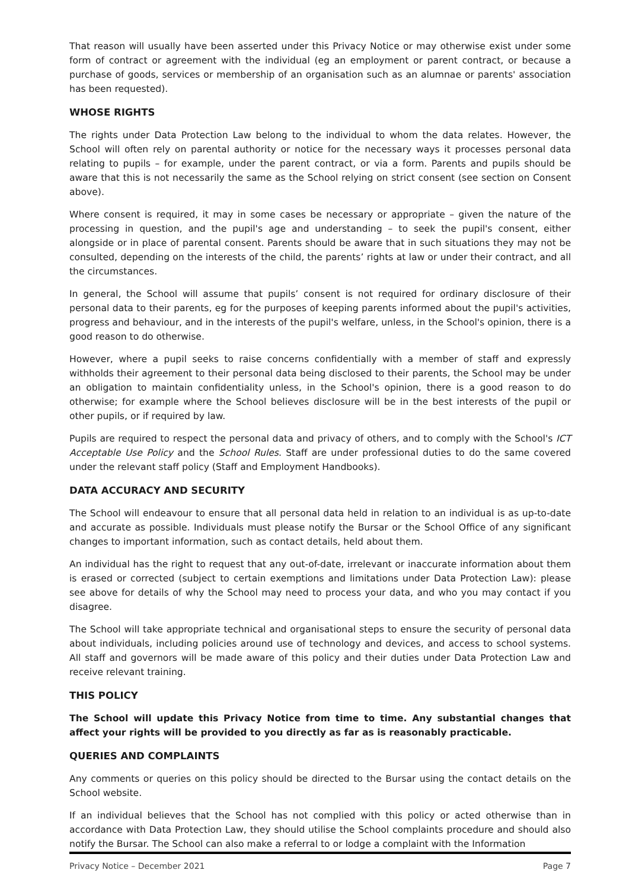That reason will usually have been asserted under this Privacy Notice or may otherwise exist under some form of contract or agreement with the individual (eg an employment or parent contract, or because a purchase of goods, services or membership of an organisation such as an alumnae or parents' association has been requested).
WHOSE RIGHTS
The rights under Data Protection Law belong to the individual to whom the data relates. However, the School will often rely on parental authority or notice for the necessary ways it processes personal data relating to pupils – for example, under the parent contract, or via a form. Parents and pupils should be aware that this is not necessarily the same as the School relying on strict consent (see section on Consent above).
Where consent is required, it may in some cases be necessary or appropriate – given the nature of the processing in question, and the pupil's age and understanding – to seek the pupil's consent, either alongside or in place of parental consent. Parents should be aware that in such situations they may not be consulted, depending on the interests of the child, the parents’ rights at law or under their contract, and all the circumstances.
In general, the School will assume that pupils’ consent is not required for ordinary disclosure of their personal data to their parents, eg for the purposes of keeping parents informed about the pupil's activities, progress and behaviour, and in the interests of the pupil's welfare, unless, in the School's opinion, there is a good reason to do otherwise.
However, where a pupil seeks to raise concerns confidentially with a member of staff and expressly withholds their agreement to their personal data being disclosed to their parents, the School may be under an obligation to maintain confidentiality unless, in the School's opinion, there is a good reason to do otherwise; for example where the School believes disclosure will be in the best interests of the pupil or other pupils, or if required by law.
Pupils are required to respect the personal data and privacy of others, and to comply with the School's ICT Acceptable Use Policy and the School Rules. Staff are under professional duties to do the same covered under the relevant staff policy (Staff and Employment Handbooks).
DATA ACCURACY AND SECURITY
The School will endeavour to ensure that all personal data held in relation to an individual is as up-to-date and accurate as possible. Individuals must please notify the Bursar or the School Office of any significant changes to important information, such as contact details, held about them.
An individual has the right to request that any out-of-date, irrelevant or inaccurate information about them is erased or corrected (subject to certain exemptions and limitations under Data Protection Law): please see above for details of why the School may need to process your data, and who you may contact if you disagree.
The School will take appropriate technical and organisational steps to ensure the security of personal data about individuals, including policies around use of technology and devices, and access to school systems. All staff and governors will be made aware of this policy and their duties under Data Protection Law and receive relevant training.
THIS POLICY
The School will update this Privacy Notice from time to time. Any substantial changes that affect your rights will be provided to you directly as far as is reasonably practicable.
QUERIES AND COMPLAINTS
Any comments or queries on this policy should be directed to the Bursar using the contact details on the School website.
If an individual believes that the School has not complied with this policy or acted otherwise than in accordance with Data Protection Law, they should utilise the School complaints procedure and should also notify the Bursar. The School can also make a referral to or lodge a complaint with the Information
Privacy Notice – December 2021 Page 7